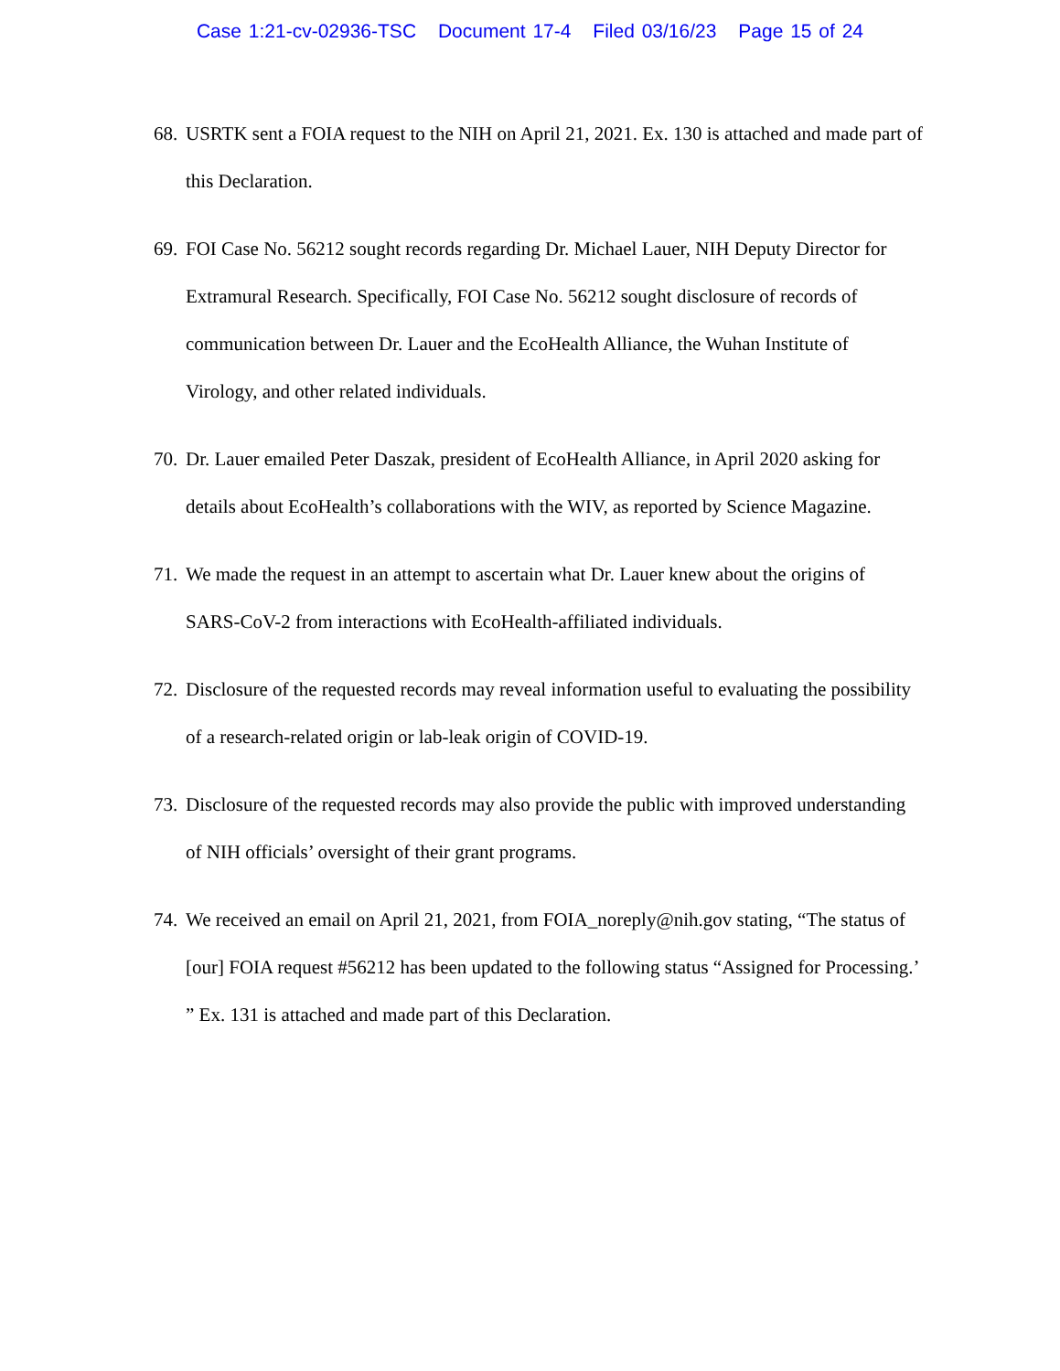Case 1:21-cv-02936-TSC Document 17-4 Filed 03/16/23 Page 15 of 24
68.
USRTK sent a FOIA request to the NIH on April 21, 2021. Ex. 130 is attached and made part of this Declaration.
69.
FOI Case No. 56212 sought records regarding Dr. Michael Lauer, NIH Deputy Director for Extramural Research. Specifically, FOI Case No. 56212 sought disclosure of records of communication between Dr. Lauer and the EcoHealth Alliance, the Wuhan Institute of Virology, and other related individuals.
70.
Dr. Lauer emailed Peter Daszak, president of EcoHealth Alliance, in April 2020 asking for details about EcoHealth’s collaborations with the WIV, as reported by Science Magazine.
71.
We made the request in an attempt to ascertain what Dr. Lauer knew about the origins of SARS-CoV-2 from interactions with EcoHealth-affiliated individuals.
72.
Disclosure of the requested records may reveal information useful to evaluating the possibility of a research-related origin or lab-leak origin of COVID-19.
73.
Disclosure of the requested records may also provide the public with improved understanding of NIH officials’ oversight of their grant programs.
74.
We received an email on April 21, 2021, from FOIA_noreply@nih.gov stating, “The status of [our] FOIA request #56212 has been updated to the following status “Assigned for Processing.’ ” Ex. 131 is attached and made part of this Declaration.